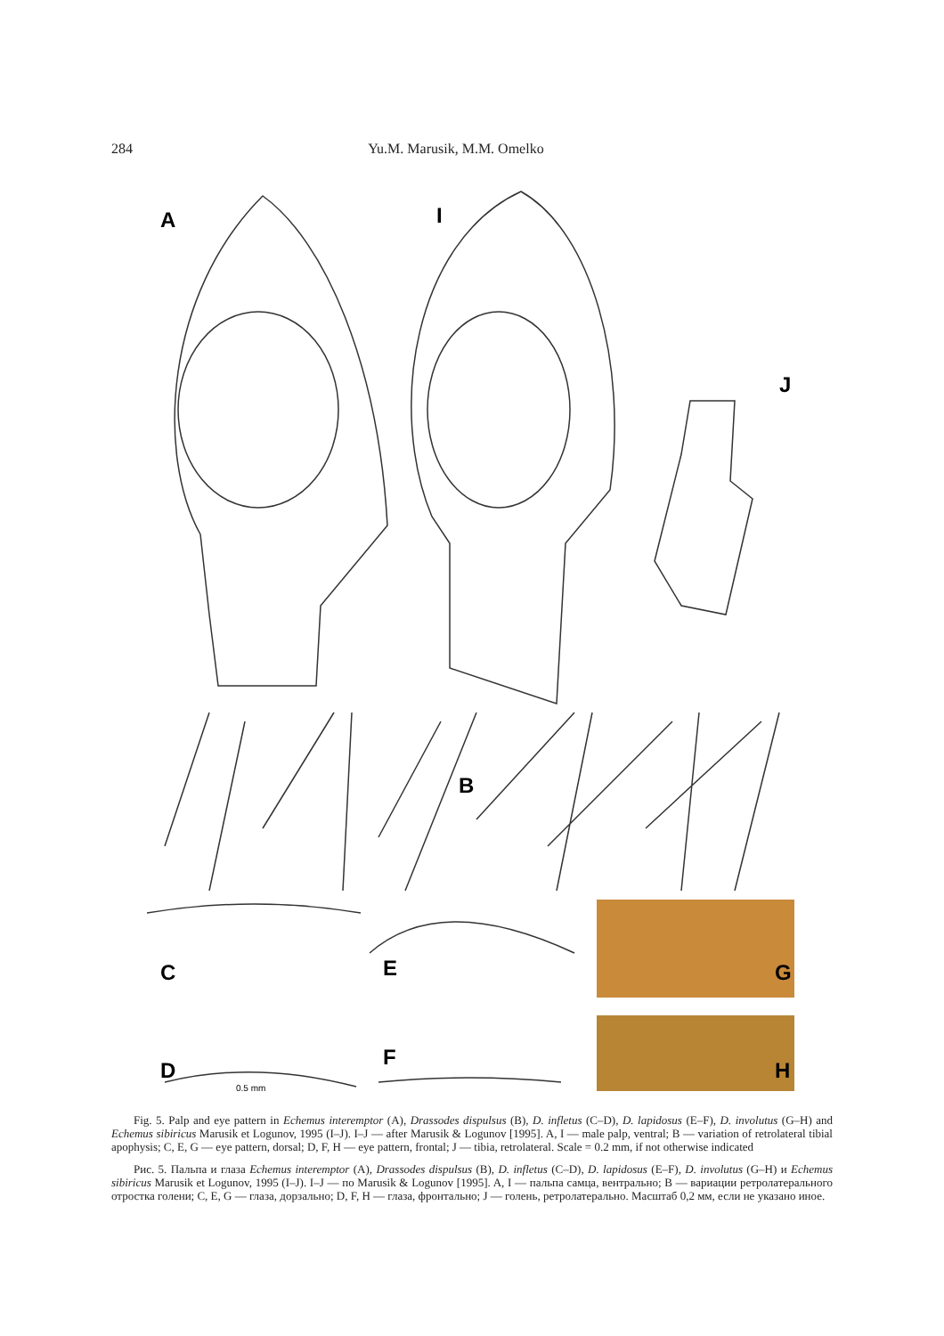284 Yu.M. Marusik, M.M. Omelko
A
I
J
B
C
E
G
D
F
H
0.5 mm
Fig. 5. Palp and eye pattern in Echemus interemptor (A), Drassodes dispulsus (B), D. infletus (C–D), D. lapidosus (E–F), D. involutus (G–H) and Echemus sibiricus Marusik et Logunov, 1995 (I–J). I–J — after Marusik & Logunov [1995]. A, I — male palp, ventral; B — variation of retrolateral tibial apophysis; C, E, G — eye pattern, dorsal; D, F, H — eye pattern, frontal; J — tibia, retrolateral. Scale = 0.2 mm, if not otherwise indicated
Рис. 5. Пальпа и глаза Echemus interemptor (A), Drassodes dispulsus (B), D. infletus (C–D), D. lapidosus (E–F), D. involutus (G–H) и Echemus sibiricus Marusik et Logunov, 1995 (I–J). I–J — по Marusik & Logunov [1995]. A, I — пальпа самца, вентрально; B — вариации ретролатерального отростка голени; C, E, G — глаза, дорзально; D, F, H — глаза, фронтально; J — голень, ретролатерально. Масштаб 0,2 мм, если не указано иное.